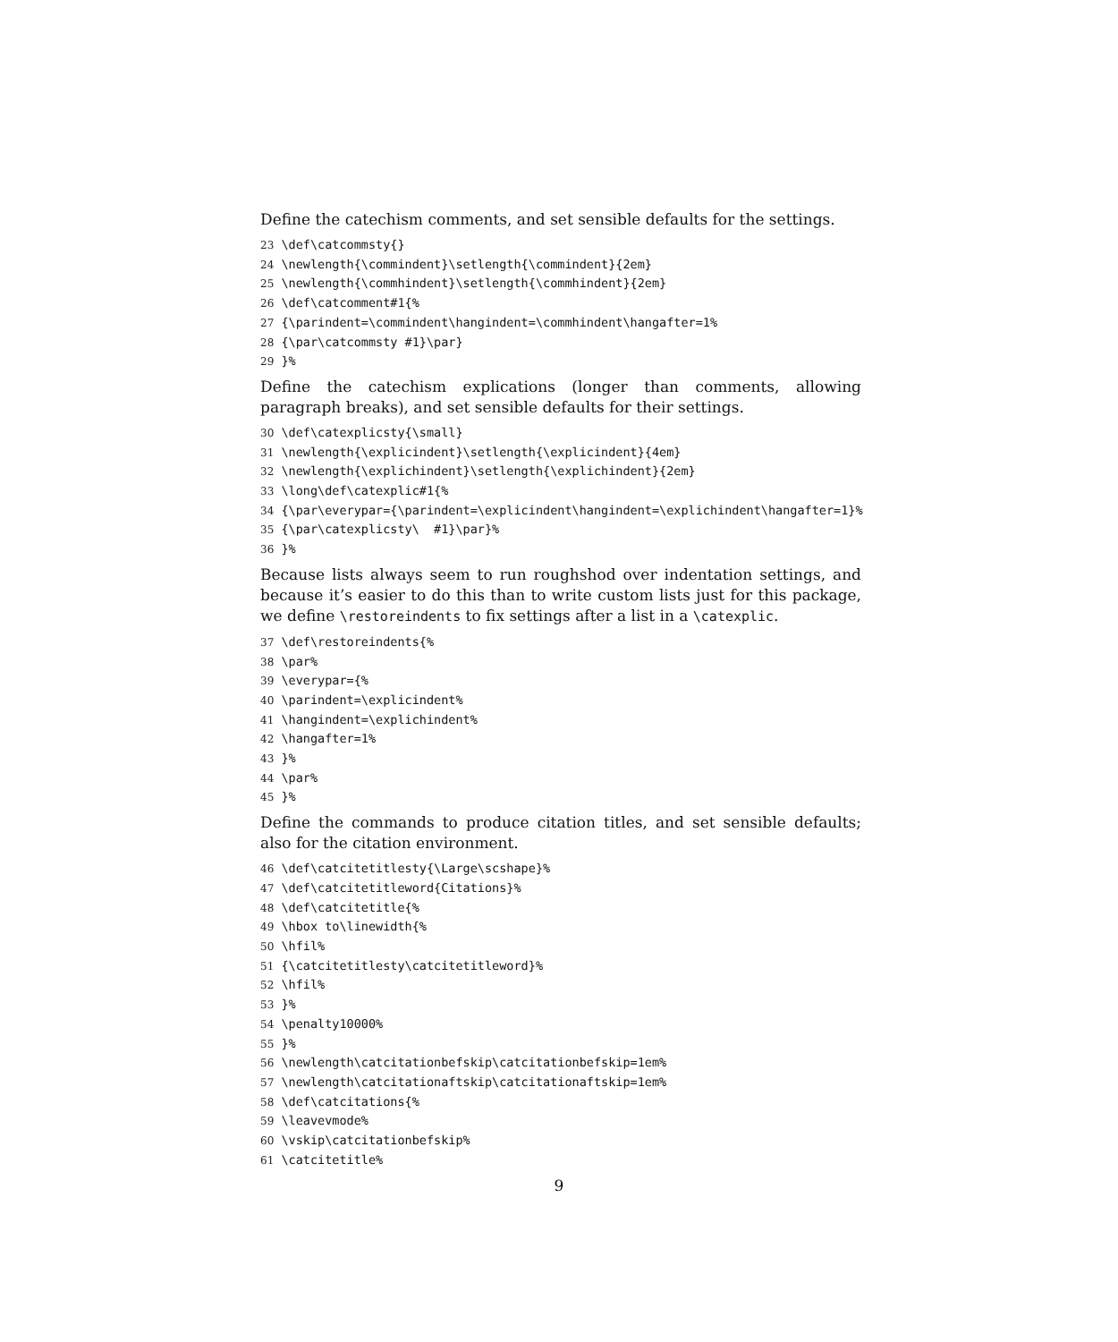Define the catechism comments, and set sensible defaults for the settings.
23 \def\catcommsty{} 24 \newlength{\commindent}\setlength{\commindent}{2em} 25 \newlength{\commhindent}\setlength{\commhindent}{2em} 26 \def\catcomment#1{% 27 {\parindent=\commindent\hangindent=\commhindent\hangafter=1% 28 {\par\catcommsty #1}\par} 29 }%
Define the catechism explications (longer than comments, allowing paragraph breaks), and set sensible defaults for their settings.
30 \def\catexplicsty{\small} 31 \newlength{\explicindent}\setlength{\explicindent}{4em} 32 \newlength{\explichindent}\setlength{\explichindent}{2em} 33 \long\def\catexplic#1{% 34 {\par\everypar={\parindent=\explicindent\hangindent=\explichindent\hangafter=1}% 35 {\par\catexplicsty\ #1}\par}% 36 }%
Because lists always seem to run roughshod over indentation settings, and because it’s easier to do this than to write custom lists just for this package, we define \restoreindents to fix settings after a list in a \catexplic.
37 \def\restoreindents{% 38 \par% 39 \everypar={% 40 \parindent=\explicindent% 41 \hangindent=\explichindent% 42 \hangafter=1% 43 }% 44 \par% 45 }%
Define the commands to produce citation titles, and set sensible defaults; also for the citation environment.
46 \def\catcitetitlesty{\Large\scshape}% 47 \def\catcitetitleword{Citations}% 48 \def\catcitetitle{% 49 \hbox to\linewidth{% 50 \hfil% 51 {\catcitetitlesty\catcitetitleword}% 52 \hfil% 53 }% 54 \penalty10000% 55 }% 56 \newlength\catcitationbefskip\catcitationbefskip=1em% 57 \newlength\catcitationaftskip\catcitationaftskip=1em% 58 \def\catcitations{% 59 \leavevmode% 60 \vskip\catcitationbefskip% 61 \catcitetitle%
9